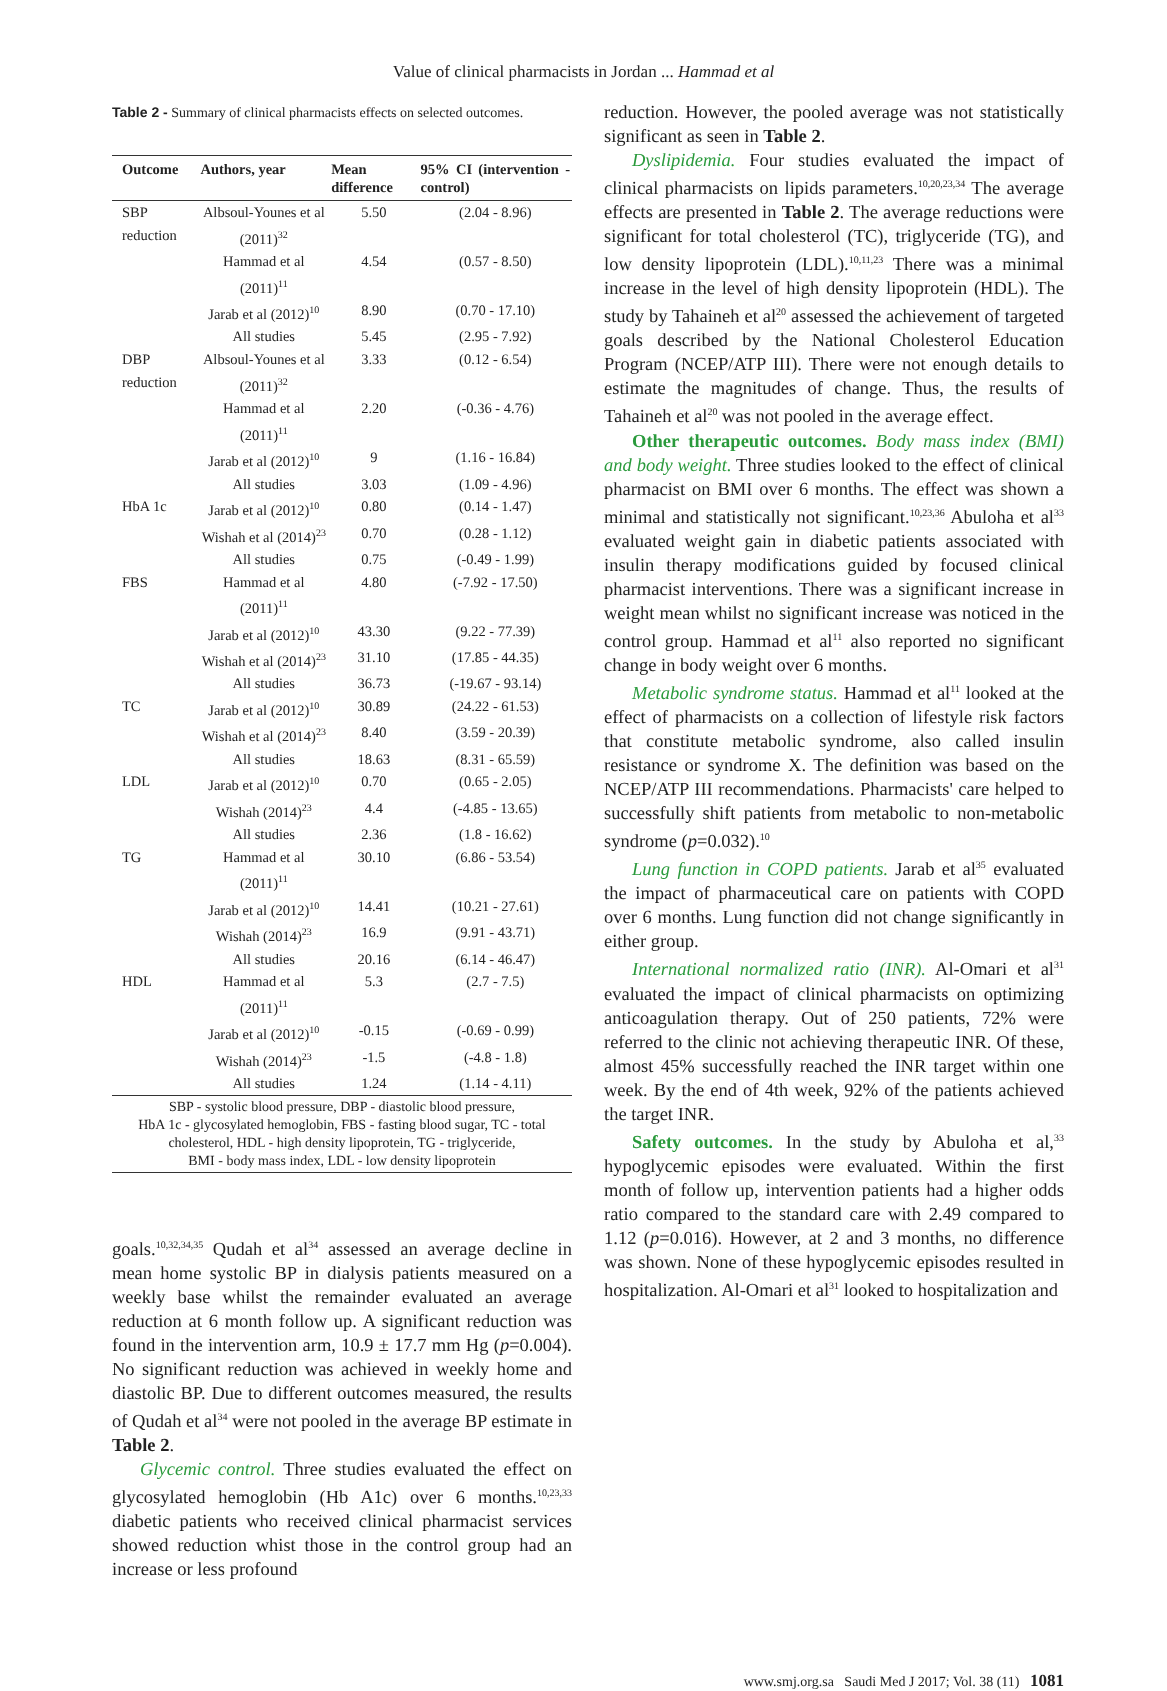Value of clinical pharmacists in Jordan ... Hammad et al
Table 2 - Summary of clinical pharmacists effects on selected outcomes.
| Outcome | Authors, year | Mean difference | 95% CI (intervention - control) |
| --- | --- | --- | --- |
| SBP reduction | Albsoul-Younes et al (2011)<sup>32</sup> | 5.50 | (2.04 - 8.96) |
| | Hammad et al (2011)<sup>11</sup> | 4.54 | (0.57 - 8.50) |
| | Jarab et al (2012)<sup>10</sup> | 8.90 | (0.70 - 17.10) |
| | All studies | 5.45 | (2.95 - 7.92) |
| DBP reduction | Albsoul-Younes et al (2011)<sup>32</sup> | 3.33 | (0.12 - 6.54) |
| | Hammad et al (2011)<sup>11</sup> | 2.20 | (-0.36 - 4.76) |
| | Jarab et al (2012)<sup>10</sup> | 9 | (1.16 - 16.84) |
| | All studies | 3.03 | (1.09 - 4.96) |
| HbA 1c | Jarab et al (2012)<sup>10</sup> | 0.80 | (0.14 - 1.47) |
| | Wishah et al (2014)<sup>23</sup> | 0.70 | (0.28 - 1.12) |
| | All studies | 0.75 | (-0.49 - 1.99) |
| FBS | Hammad et al (2011)<sup>11</sup> | 4.80 | (-7.92 - 17.50) |
| | Jarab et al (2012)<sup>10</sup> | 43.30 | (9.22 - 77.39) |
| | Wishah et al (2014)<sup>23</sup> | 31.10 | (17.85 - 44.35) |
| | All studies | 36.73 | (-19.67 - 93.14) |
| TC | Jarab et al (2012)<sup>10</sup> | 30.89 | (24.22 - 61.53) |
| | Wishah et al (2014)<sup>23</sup> | 8.40 | (3.59 - 20.39) |
| | All studies | 18.63 | (8.31 - 65.59) |
| LDL | Jarab et al (2012)<sup>10</sup> | 0.70 | (0.65 - 2.05) |
| | Wishah (2014)<sup>23</sup> | 4.4 | (-4.85 - 13.65) |
| | All studies | 2.36 | (1.8 - 16.62) |
| TG | Hammad et al (2011)<sup>11</sup> | 30.10 | (6.86 - 53.54) |
| | Jarab et al (2012)<sup>10</sup> | 14.41 | (10.21 - 27.61) |
| | Wishah (2014)<sup>23</sup> | 16.9 | (9.91 - 43.71) |
| | All studies | 20.16 | (6.14 - 46.47) |
| HDL | Hammad et al (2011)<sup>11</sup> | 5.3 | (2.7 - 7.5) |
| | Jarab et al (2012)<sup>10</sup> | -0.15 | (-0.69 - 0.99) |
| | Wishah (2014)<sup>23</sup> | -1.5 | (-4.8 - 1.8) |
| | All studies | 1.24 | (1.14 - 4.11) |
SBP - systolic blood pressure, DBP - diastolic blood pressure,
HbA 1c - glycosylated hemoglobin, FBS - fasting blood sugar, TC - total cholesterol, HDL - high density lipoprotein, TG - triglyceride,
BMI - body mass index, LDL - low density lipoprotein
goals.<sup>10,32,34,35</sup> Qudah et al<sup>34</sup> assessed an average decline in mean home systolic BP in dialysis patients measured on a weekly base whilst the remainder evaluated an average reduction at 6 month follow up. A significant reduction was found in the intervention arm, 10.9 ± 17.7 mm Hg (p=0.004). No significant reduction was achieved in weekly home and diastolic BP. Due to different outcomes measured, the results of Qudah et al<sup>34</sup> were not pooled in the average BP estimate in Table 2.
Glycemic control. Three studies evaluated the effect on glycosylated hemoglobin (Hb A1c) over 6 months.<sup>10,23,33</sup> diabetic patients who received clinical pharmacist services showed reduction whist those in the control group had an increase or less profound
reduction. However, the pooled average was not statistically significant as seen in Table 2.
Dyslipidemia. Four studies evaluated the impact of clinical pharmacists on lipids parameters.<sup>10,20,23,34</sup> The average effects are presented in Table 2. The average reductions were significant for total cholesterol (TC), triglyceride (TG), and low density lipoprotein (LDL).<sup>10,11,23</sup> There was a minimal increase in the level of high density lipoprotein (HDL). The study by Tahaineh et al<sup>20</sup> assessed the achievement of targeted goals described by the National Cholesterol Education Program (NCEP/ATP III). There were not enough details to estimate the magnitudes of change. Thus, the results of Tahaineh et al<sup>20</sup> was not pooled in the average effect.
Other therapeutic outcomes. Body mass index (BMI) and body weight. Three studies looked to the effect of clinical pharmacist on BMI over 6 months. The effect was shown a minimal and statistically not significant.<sup>10,23,36</sup> Abuloha et al<sup>33</sup> evaluated weight gain in diabetic patients associated with insulin therapy modifications guided by focused clinical pharmacist interventions. There was a significant increase in weight mean whilst no significant increase was noticed in the control group. Hammad et al<sup>11</sup> also reported no significant change in body weight over 6 months.
Metabolic syndrome status. Hammad et al<sup>11</sup> looked at the effect of pharmacists on a collection of lifestyle risk factors that constitute metabolic syndrome, also called insulin resistance or syndrome X. The definition was based on the NCEP/ATP III recommendations. Pharmacists' care helped to successfully shift patients from metabolic to non-metabolic syndrome (p=0.032).<sup>10</sup>
Lung function in COPD patients. Jarab et al<sup>35</sup> evaluated the impact of pharmaceutical care on patients with COPD over 6 months. Lung function did not change significantly in either group.
International normalized ratio (INR). Al-Omari et al<sup>31</sup> evaluated the impact of clinical pharmacists on optimizing anticoagulation therapy. Out of 250 patients, 72% were referred to the clinic not achieving therapeutic INR. Of these, almost 45% successfully reached the INR target within one week. By the end of 4th week, 92% of the patients achieved the target INR.
Safety outcomes. In the study by Abuloha et al,<sup>33</sup> hypoglycemic episodes were evaluated. Within the first month of follow up, intervention patients had a higher odds ratio compared to the standard care with 2.49 compared to 1.12 (p=0.016). However, at 2 and 3 months, no difference was shown. None of these hypoglycemic episodes resulted in hospitalization. Al-Omari et al<sup>31</sup> looked to hospitalization and
www.smj.org.sa Saudi Med J 2017; Vol. 38 (11) 1081